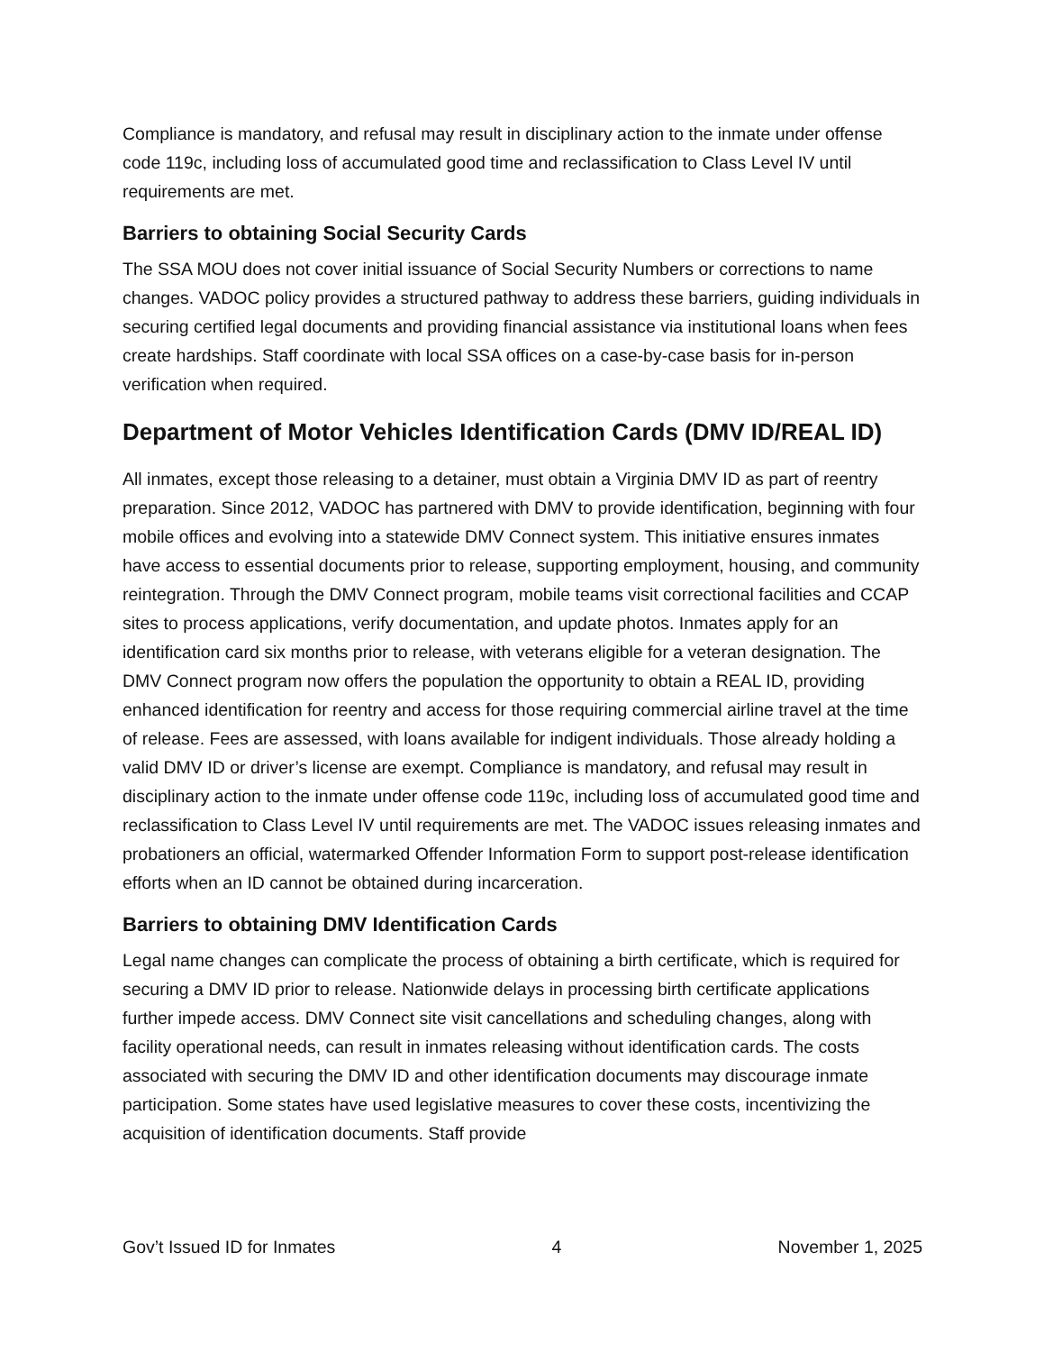Compliance is mandatory, and refusal may result in disciplinary action to the inmate under offense code 119c, including loss of accumulated good time and reclassification to Class Level IV until requirements are met.
Barriers to obtaining Social Security Cards
The SSA MOU does not cover initial issuance of Social Security Numbers or corrections to name changes. VADOC policy provides a structured pathway to address these barriers, guiding individuals in securing certified legal documents and providing financial assistance via institutional loans when fees create hardships. Staff coordinate with local SSA offices on a case-by-case basis for in-person verification when required.
Department of Motor Vehicles Identification Cards (DMV ID/REAL ID)
All inmates, except those releasing to a detainer, must obtain a Virginia DMV ID as part of reentry preparation. Since 2012, VADOC has partnered with DMV to provide identification, beginning with four mobile offices and evolving into a statewide DMV Connect system. This initiative ensures inmates have access to essential documents prior to release, supporting employment, housing, and community reintegration. Through the DMV Connect program, mobile teams visit correctional facilities and CCAP sites to process applications, verify documentation, and update photos. Inmates apply for an identification card six months prior to release, with veterans eligible for a veteran designation. The DMV Connect program now offers the population the opportunity to obtain a REAL ID, providing enhanced identification for reentry and access for those requiring commercial airline travel at the time of release. Fees are assessed, with loans available for indigent individuals. Those already holding a valid DMV ID or driver’s license are exempt. Compliance is mandatory, and refusal may result in disciplinary action to the inmate under offense code 119c, including loss of accumulated good time and reclassification to Class Level IV until requirements are met. The VADOC issues releasing inmates and probationers an official, watermarked Offender Information Form to support post-release identification efforts when an ID cannot be obtained during incarceration.
Barriers to obtaining DMV Identification Cards
Legal name changes can complicate the process of obtaining a birth certificate, which is required for securing a DMV ID prior to release. Nationwide delays in processing birth certificate applications further impede access. DMV Connect site visit cancellations and scheduling changes, along with facility operational needs, can result in inmates releasing without identification cards. The costs associated with securing the DMV ID and other identification documents may discourage inmate participation. Some states have used legislative measures to cover these costs, incentivizing the acquisition of identification documents. Staff provide
Gov’t Issued ID for Inmates 4 November 1, 2025